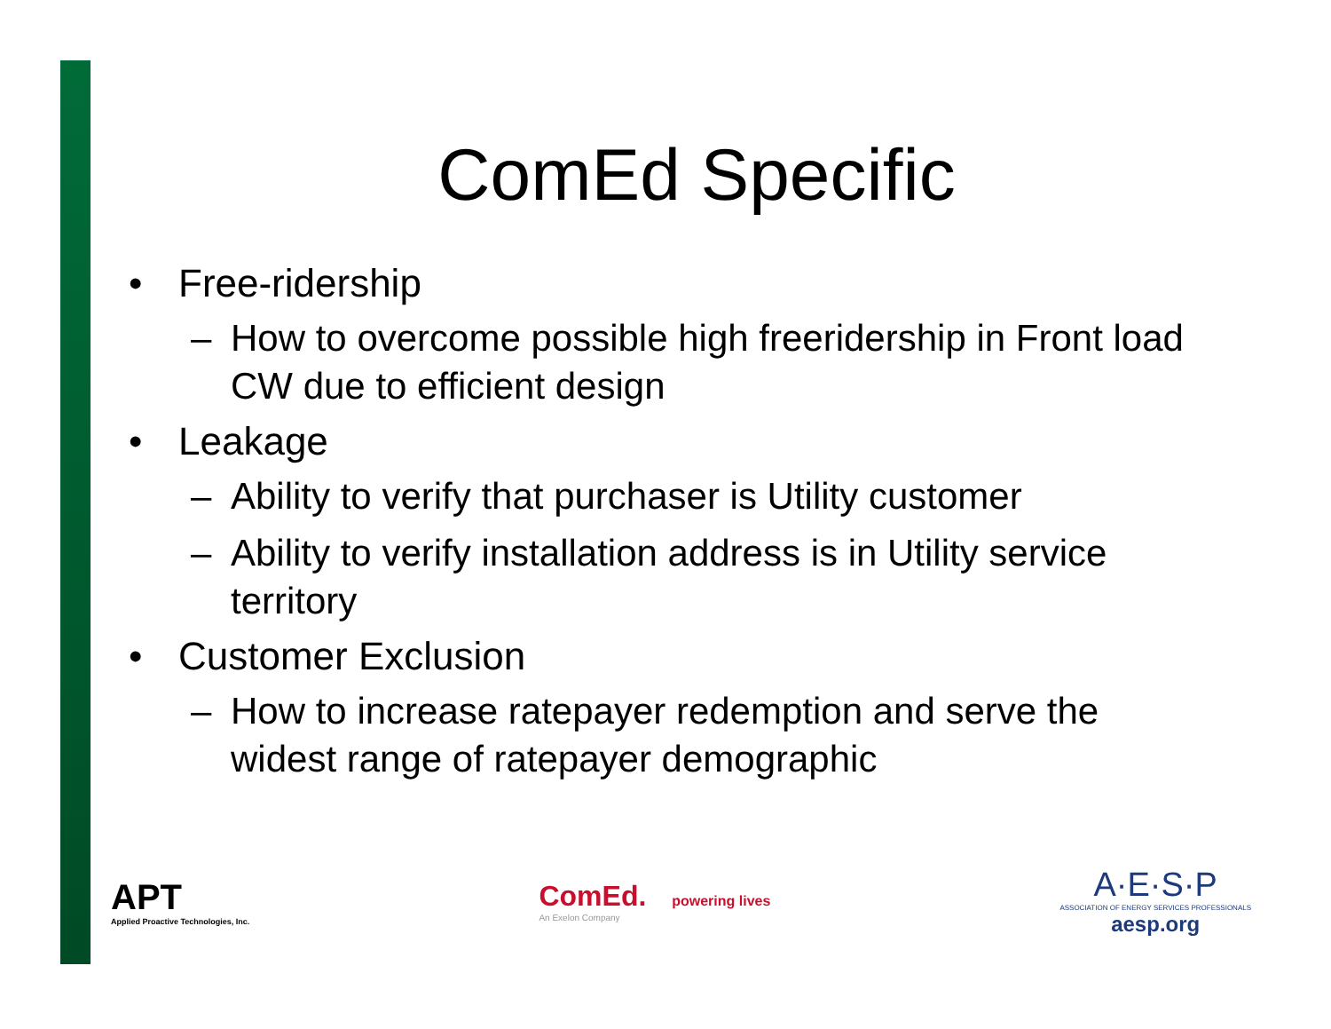ComEd Specific
• Free-ridership
– How to overcome possible high freeridership in Front load CW due to efficient design
• Leakage
– Ability to verify that purchaser is Utility customer
– Ability to verify installation address is in Utility service territory
• Customer Exclusion
– How to increase ratepayer redemption and serve the widest range of ratepayer demographic
APT
Applied Proactive Technologies, Inc.
ComEd. powering lives
An Exelon Company
A·E·S·P
ASSOCIATION OF ENERGY SERVICES PROFESSIONALS
aesp.org